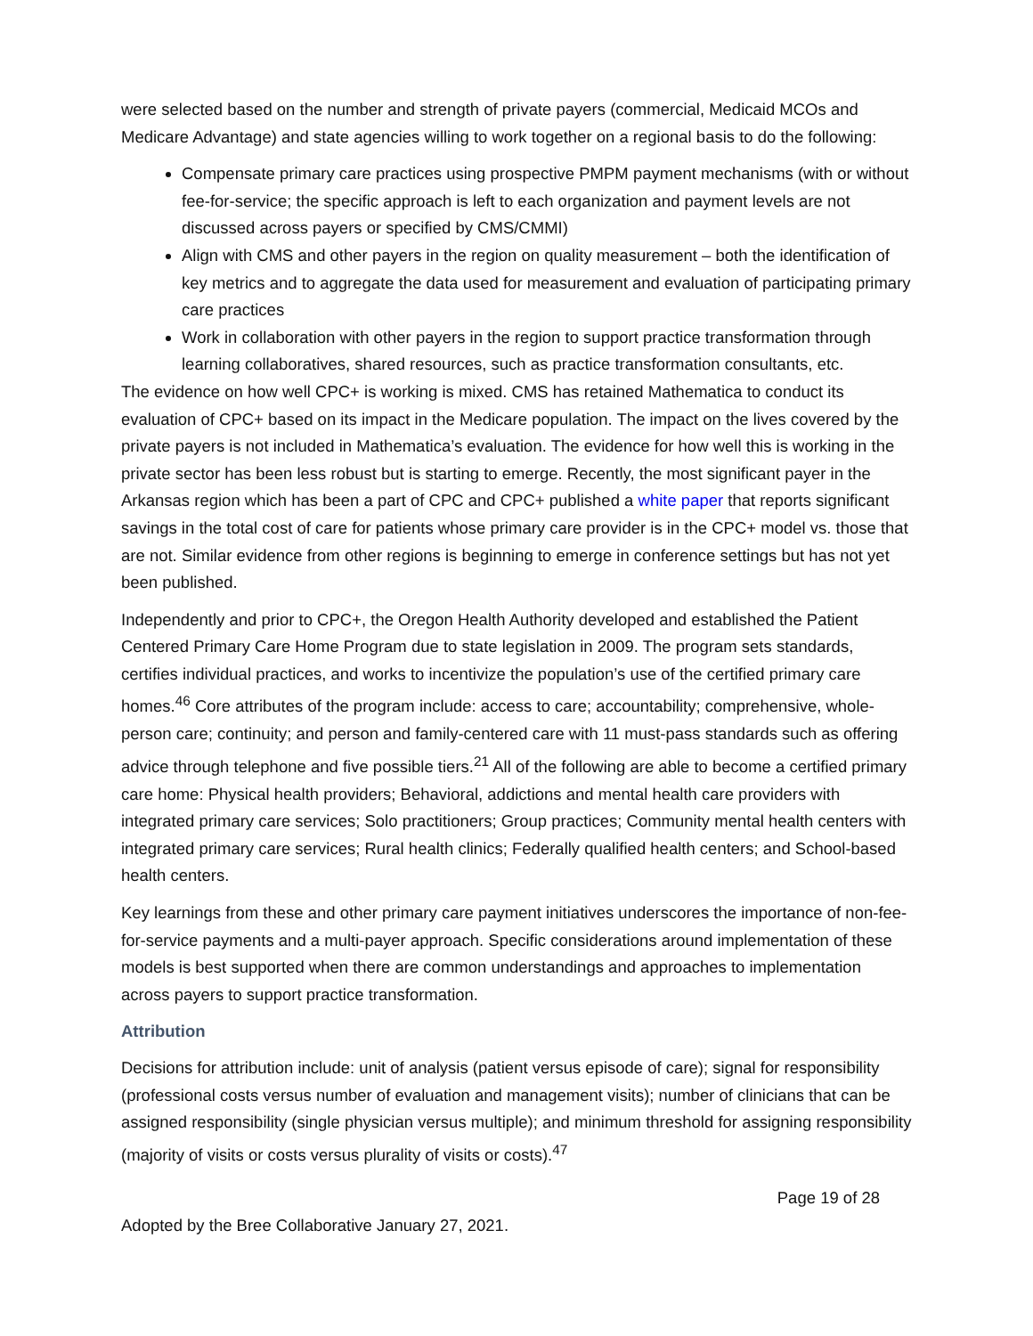were selected based on the number and strength of private payers (commercial, Medicaid MCOs and Medicare Advantage) and state agencies willing to work together on a regional basis to do the following:
Compensate primary care practices using prospective PMPM payment mechanisms (with or without fee-for-service; the specific approach is left to each organization and payment levels are not discussed across payers or specified by CMS/CMMI)
Align with CMS and other payers in the region on quality measurement – both the identification of key metrics and to aggregate the data used for measurement and evaluation of participating primary care practices
Work in collaboration with other payers in the region to support practice transformation through learning collaboratives, shared resources, such as practice transformation consultants, etc.
The evidence on how well CPC+ is working is mixed. CMS has retained Mathematica to conduct its evaluation of CPC+ based on its impact in the Medicare population. The impact on the lives covered by the private payers is not included in Mathematica’s evaluation. The evidence for how well this is working in the private sector has been less robust but is starting to emerge. Recently, the most significant payer in the Arkansas region which has been a part of CPC and CPC+ published a white paper that reports significant savings in the total cost of care for patients whose primary care provider is in the CPC+ model vs. those that are not. Similar evidence from other regions is beginning to emerge in conference settings but has not yet been published.
Independently and prior to CPC+, the Oregon Health Authority developed and established the Patient Centered Primary Care Home Program due to state legislation in 2009. The program sets standards, certifies individual practices, and works to incentivize the population’s use of the certified primary care homes.<sup>46</sup> Core attributes of the program include: access to care; accountability; comprehensive, whole-person care; continuity; and person and family-centered care with 11 must-pass standards such as offering advice through telephone and five possible tiers.<sup>21</sup> All of the following are able to become a certified primary care home: Physical health providers; Behavioral, addictions and mental health care providers with integrated primary care services; Solo practitioners; Group practices; Community mental health centers with integrated primary care services; Rural health clinics; Federally qualified health centers; and School-based health centers.
Key learnings from these and other primary care payment initiatives underscores the importance of non-fee-for-service payments and a multi-payer approach. Specific considerations around implementation of these models is best supported when there are common understandings and approaches to implementation across payers to support practice transformation.
Attribution
Decisions for attribution include: unit of analysis (patient versus episode of care); signal for responsibility (professional costs versus number of evaluation and management visits); number of clinicians that can be assigned responsibility (single physician versus multiple); and minimum threshold for assigning responsibility (majority of visits or costs versus plurality of visits or costs).<sup>47</sup>
Page 19 of 28
Adopted by the Bree Collaborative January 27, 2021.